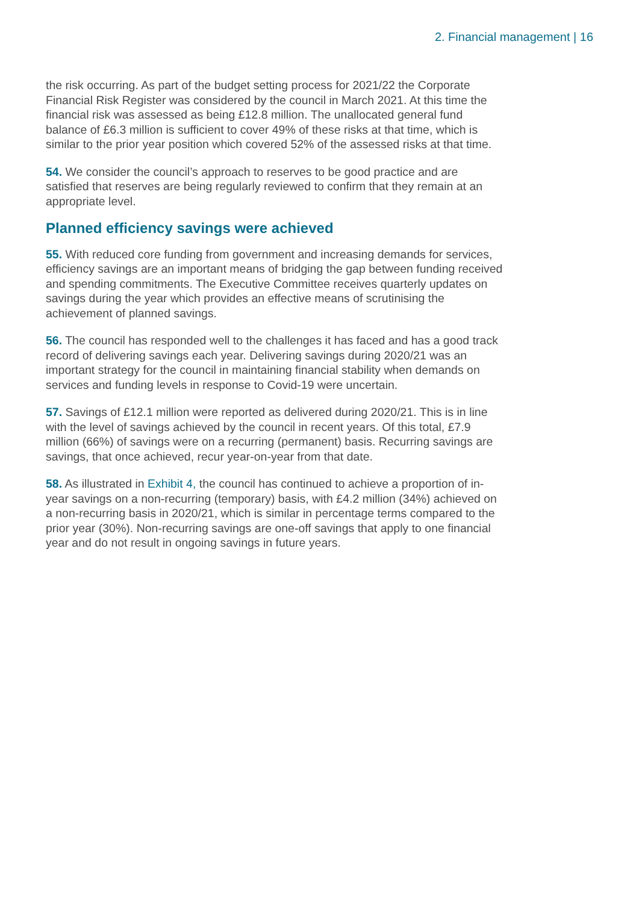2. Financial management | 16
the risk occurring. As part of the budget setting process for 2021/22 the Corporate Financial Risk Register was considered by the council in March 2021. At this time the financial risk was assessed as being £12.8 million. The unallocated general fund balance of £6.3 million is sufficient to cover 49% of these risks at that time, which is similar to the prior year position which covered 52% of the assessed risks at that time.
54. We consider the council’s approach to reserves to be good practice and are satisfied that reserves are being regularly reviewed to confirm that they remain at an appropriate level.
Planned efficiency savings were achieved
55. With reduced core funding from government and increasing demands for services, efficiency savings are an important means of bridging the gap between funding received and spending commitments. The Executive Committee receives quarterly updates on savings during the year which provides an effective means of scrutinising the achievement of planned savings.
56. The council has responded well to the challenges it has faced and has a good track record of delivering savings each year. Delivering savings during 2020/21 was an important strategy for the council in maintaining financial stability when demands on services and funding levels in response to Covid-19 were uncertain.
57. Savings of £12.1 million were reported as delivered during 2020/21. This is in line with the level of savings achieved by the council in recent years. Of this total, £7.9 million (66%) of savings were on a recurring (permanent) basis. Recurring savings are savings, that once achieved, recur year-on-year from that date.
58. As illustrated in Exhibit 4, the council has continued to achieve a proportion of in-year savings on a non-recurring (temporary) basis, with £4.2 million (34%) achieved on a non-recurring basis in 2020/21, which is similar in percentage terms compared to the prior year (30%). Non-recurring savings are one-off savings that apply to one financial year and do not result in ongoing savings in future years.